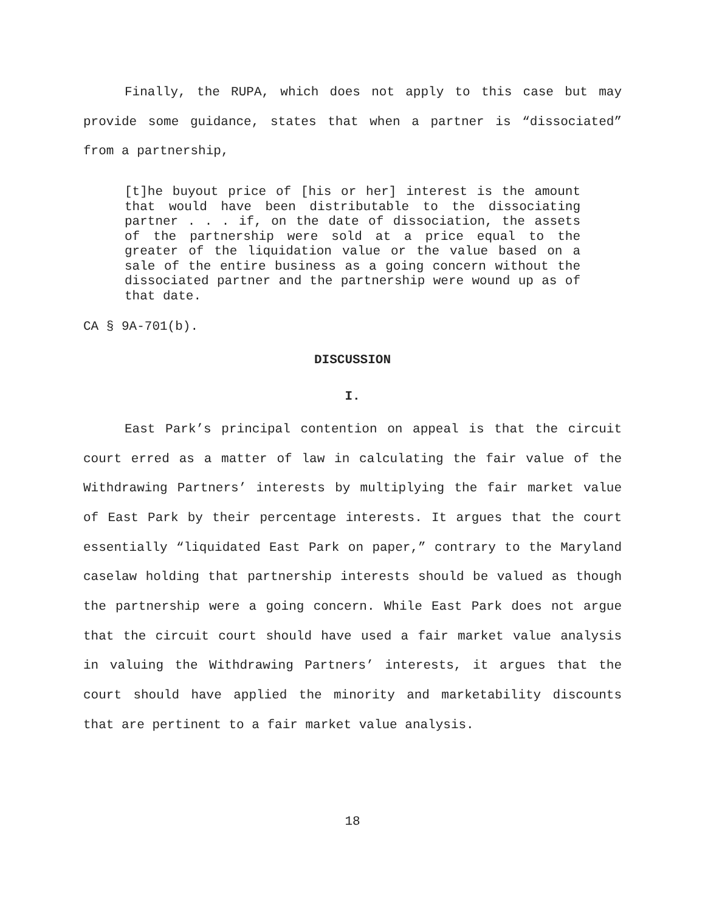Finally, the RUPA, which does not apply to this case but may provide some guidance, states that when a partner is “dissociated” from a partnership,
[t]he buyout price of [his or her] interest is the amount that would have been distributable to the dissociating partner . . . if, on the date of dissociation, the assets of the partnership were sold at a price equal to the greater of the liquidation value or the value based on a sale of the entire business as a going concern without the dissociated partner and the partnership were wound up as of that date.
CA § 9A-701(b).
DISCUSSION
I.
East Park’s principal contention on appeal is that the circuit court erred as a matter of law in calculating the fair value of the Withdrawing Partners’ interests by multiplying the fair market value of East Park by their percentage interests. It argues that the court essentially “liquidated East Park on paper,” contrary to the Maryland caselaw holding that partnership interests should be valued as though the partnership were a going concern. While East Park does not argue that the circuit court should have used a fair market value analysis in valuing the Withdrawing Partners’ interests, it argues that the court should have applied the minority and marketability discounts that are pertinent to a fair market value analysis.
18